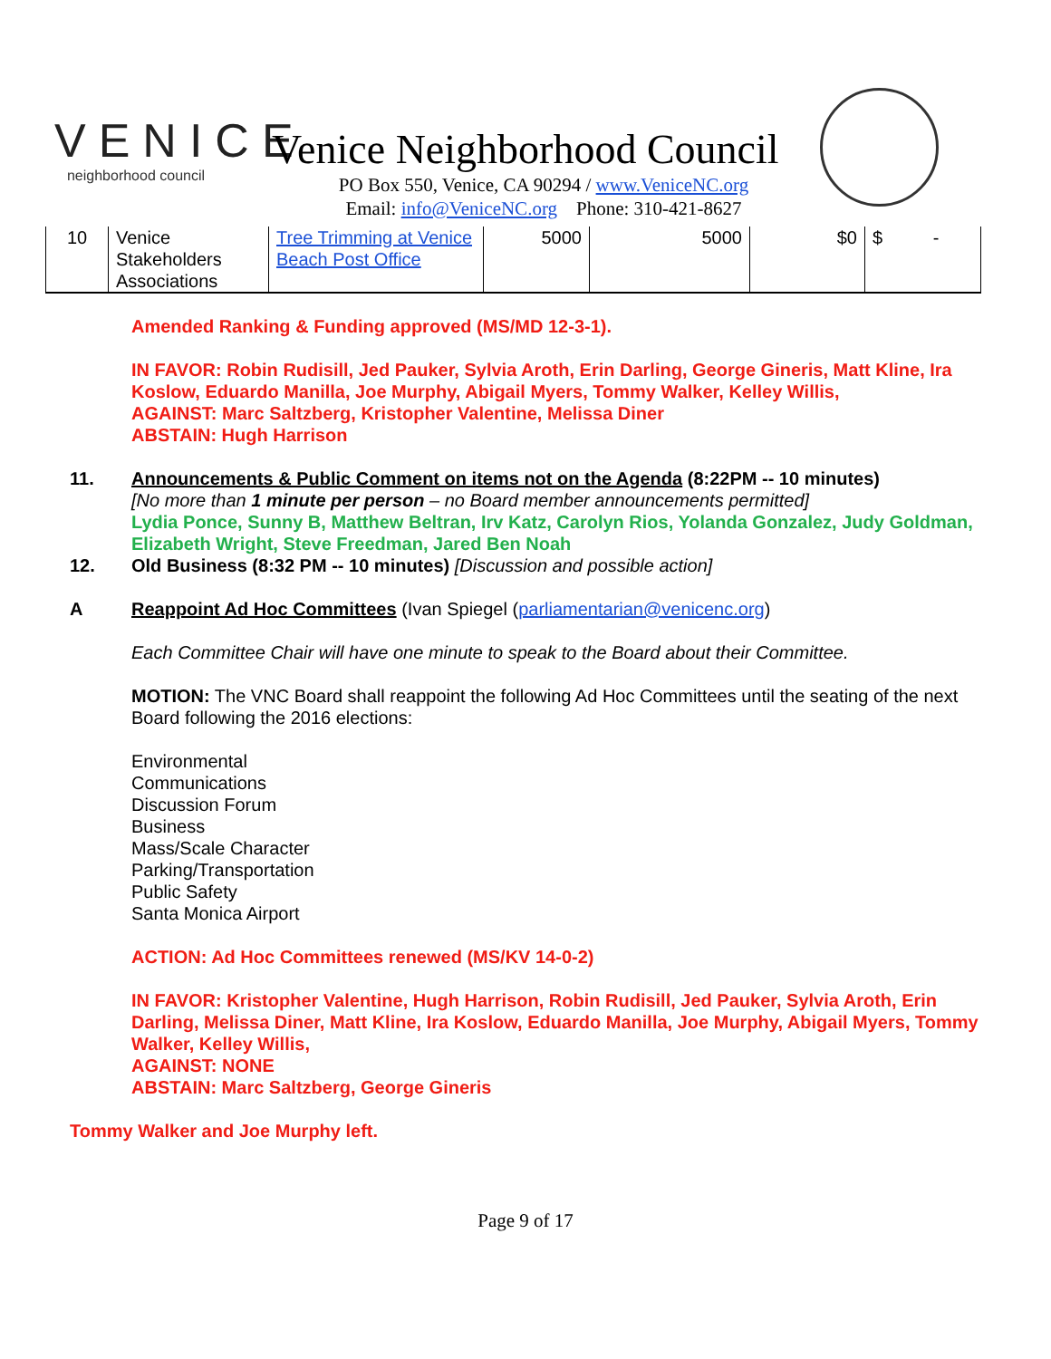VENICE
neighborhood council
Venice Neighborhood Council
PO Box 550, Venice, CA 90294 / www.VeniceNC.org
Email: info@VeniceNC.org Phone: 310-421-8627
| 10 | Venice Stakeholders Associations | Tree Trimming at Venice Beach Post Office | 5000 | 5000 | $0 | $ - |
Amended Ranking & Funding approved (MS/MD 12-3-1).
IN FAVOR: Robin Rudisill, Jed Pauker, Sylvia Aroth, Erin Darling, George Gineris, Matt Kline, Ira Koslow, Eduardo Manilla, Joe Murphy, Abigail Myers, Tommy Walker, Kelley Willis,
AGAINST: Marc Saltzberg, Kristopher Valentine, Melissa Diner
ABSTAIN: Hugh Harrison
11. Announcements & Public Comment on items not on the Agenda (8:22PM -- 10 minutes)
[No more than 1 minute per person – no Board member announcements permitted]
Lydia Ponce, Sunny B, Matthew Beltran, Irv Katz, Carolyn Rios, Yolanda Gonzalez, Judy Goldman, Elizabeth Wright, Steve Freedman, Jared Ben Noah
12. Old Business (8:32 PM -- 10 minutes) [Discussion and possible action]
A Reappoint Ad Hoc Committees (Ivan Spiegel (parliamentarian@venicenc.org)
Each Committee Chair will have one minute to speak to the Board about their Committee.
MOTION: The VNC Board shall reappoint the following Ad Hoc Committees until the seating of the next Board following the 2016 elections:
Environmental
Communications
Discussion Forum
Business
Mass/Scale Character
Parking/Transportation
Public Safety
Santa Monica Airport
ACTION: Ad Hoc Committees renewed (MS/KV 14-0-2)
IN FAVOR: Kristopher Valentine, Hugh Harrison, Robin Rudisill, Jed Pauker, Sylvia Aroth, Erin Darling, Melissa Diner, Matt Kline, Ira Koslow, Eduardo Manilla, Joe Murphy, Abigail Myers, Tommy Walker, Kelley Willis,
AGAINST: NONE
ABSTAIN: Marc Saltzberg, George Gineris
Tommy Walker and Joe Murphy left.
Page 9 of 17